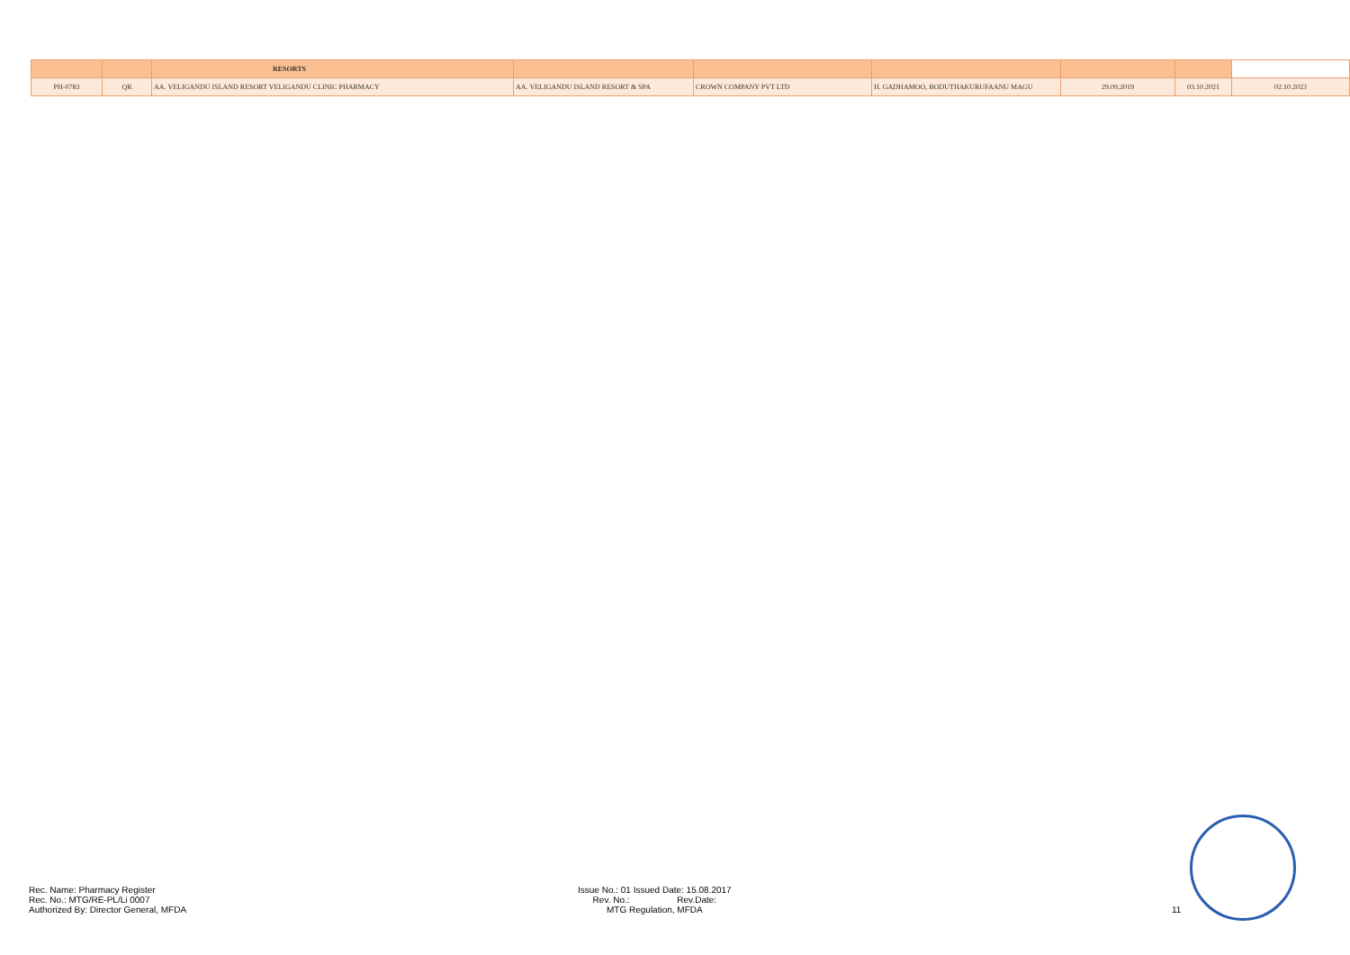| | | RESORTS | | | | | | |
| PH-0783 | QR | AA. VELIGANDU ISLAND RESORT VELIGANDU CLINIC PHARMACY | AA. VELIGANDU ISLAND RESORT & SPA | CROWN COMPANY PVT LTD | H. GADHAMOO, BODUTHAKURUFAANU MAGU | 29.09.2019 | 03.10.2021 | 02.10.2023 |
Rec. Name: Pharmacy Register
Rec. No.: MTG/RE-PL/Li 0007
Authorized By: Director General, MFDA
Issue No.: 01 Issued Date: 15.08.2017
Rev. No.: Rev.Date:
MTG Regulation, MFDA
11